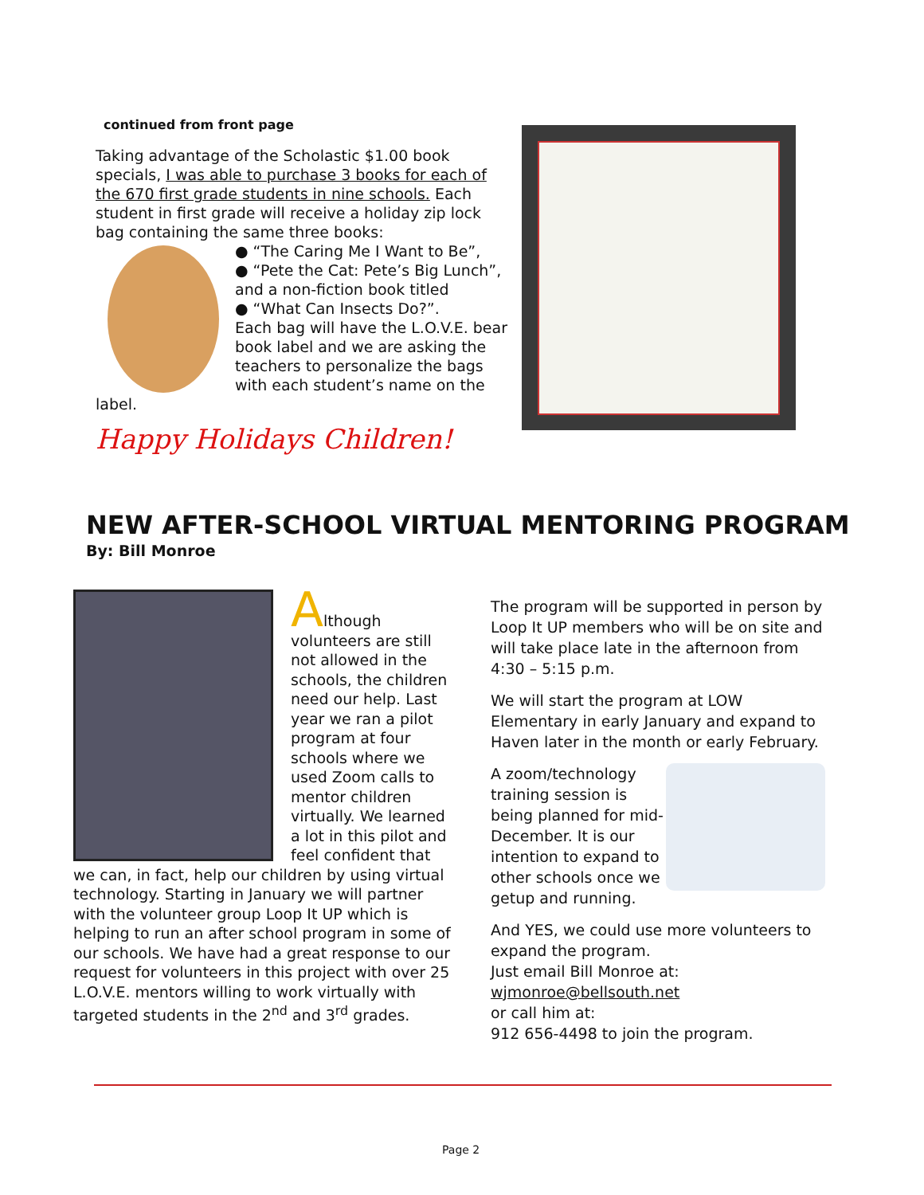continued from front page
Taking advantage of the Scholastic $1.00 book specials, I was able to purchase 3 books for each of the 670 first grade students in nine schools. Each student in first grade will receive a holiday zip lock bag containing the same three books:
● “The Caring Me I Want to Be”,
● “Pete the Cat: Pete’s Big Lunch”,
and a non-fiction book titled
● “What Can Insects Do?”.
Each bag will have the L.O.V.E. bear book label and we are asking the teachers to personalize the bags with each student’s name on the label.
Happy Holidays Children!
NEW AFTER-SCHOOL VIRTUAL MENTORING PROGRAM
By: Bill Monroe
Although volunteers are still not allowed in the schools, the children need our help. Last year we ran a pilot program at four schools where we used Zoom calls to mentor children virtually. We learned a lot in this pilot and feel confident that we can, in fact, help our children by using virtual technology. Starting in January we will partner with the volunteer group Loop It UP which is helping to run an after school program in some of our schools. We have had a great response to our request for volunteers in this project with over 25 L.O.V.E. mentors willing to work virtually with targeted students in the 2<sup>nd</sup> and 3<sup>rd</sup> grades.
The program will be supported in person by Loop It UP members who will be on site and will take place late in the afternoon from 4:30 – 5:15 p.m.
We will start the program at LOW Elementary in early January and expand to Haven later in the month or early February.
A zoom/technology training session is being planned for mid-December. It is our intention to expand to other schools once we getup and running.
And YES, we could use more volunteers to expand the program.
Just email Bill Monroe at:
wjmonroe@bellsouth.net
or call him at:
912 656-4498 to join the program.
Page 2